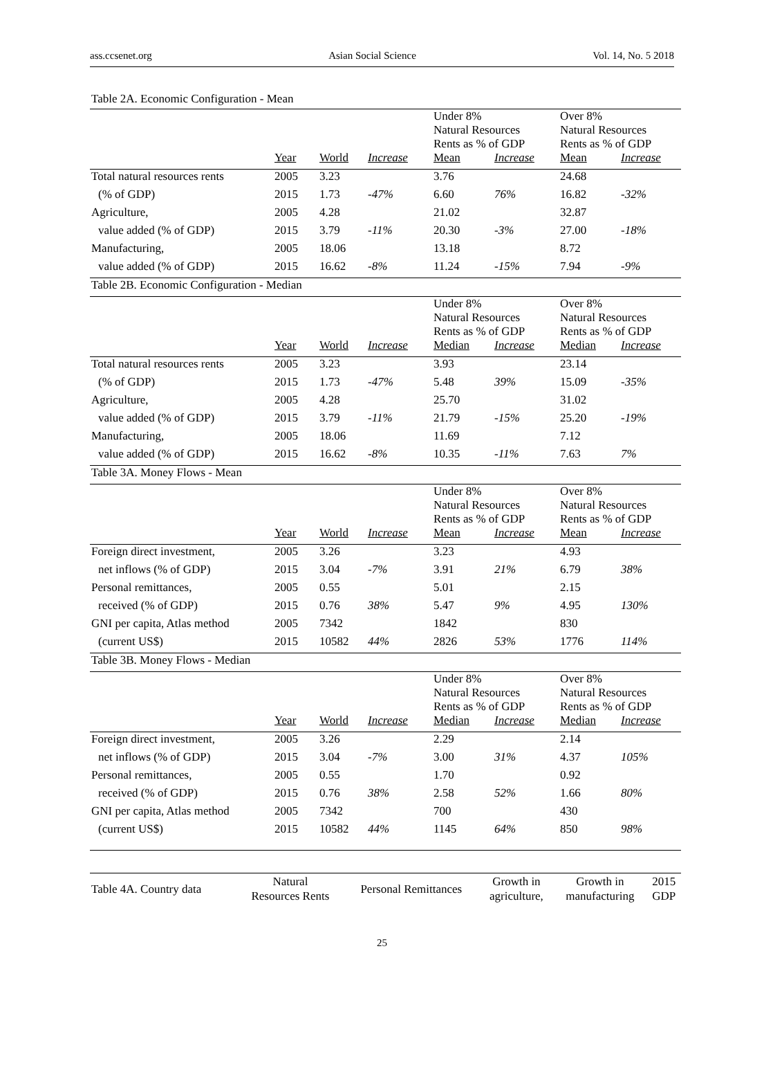ass.ccsenet.org Asian Social Science Vol. 14, No. 5 2018
Table 2A. Economic Configuration - Mean
| | | | | Under 8% Natural Resources Rents as % of GDP | | Over 8% Natural Resources Rents as % of GDP | |
| | Year | World | Increase | Mean | Increase | Mean | Increase |
| Total natural resources rents | 2005 | 3.23 | | 3.76 | | 24.68 | |
| (% of GDP) | 2015 | 1.73 | -47% | 6.60 | 76% | 16.82 | -32% |
| Agriculture, | 2005 | 4.28 | | 21.02 | | 32.87 | |
| value added (% of GDP) | 2015 | 3.79 | -11% | 20.30 | -3% | 27.00 | -18% |
| Manufacturing, | 2005 | 18.06 | | 13.18 | | 8.72 | |
| value added (% of GDP) | 2015 | 16.62 | -8% | 11.24 | -15% | 7.94 | -9% |
| Table 2B. Economic Configuration - Median | | | | | | | |
| | | | | Under 8% Natural Resources Rents as % of GDP | | Over 8% Natural Resources Rents as % of GDP | |
| | Year | World | Increase | Median | Increase | Median | Increase |
| Total natural resources rents | 2005 | 3.23 | | 3.93 | | 23.14 | |
| (% of GDP) | 2015 | 1.73 | -47% | 5.48 | 39% | 15.09 | -35% |
| Agriculture, | 2005 | 4.28 | | 25.70 | | 31.02 | |
| value added (% of GDP) | 2015 | 3.79 | -11% | 21.79 | -15% | 25.20 | -19% |
| Manufacturing, | 2005 | 18.06 | | 11.69 | | 7.12 | |
| value added (% of GDP) | 2015 | 16.62 | -8% | 10.35 | -11% | 7.63 | 7% |
| Table 3A. Money Flows - Mean | | | | | | | |
| | | | | Under 8% Natural Resources Rents as % of GDP | | Over 8% Natural Resources Rents as % of GDP | |
| | Year | World | Increase | Mean | Increase | Mean | Increase |
| Foreign direct investment, | 2005 | 3.26 | | 3.23 | | 4.93 | |
| net inflows (% of GDP) | 2015 | 3.04 | -7% | 3.91 | 21% | 6.79 | 38% |
| Personal remittances, | 2005 | 0.55 | | 5.01 | | 2.15 | |
| received (% of GDP) | 2015 | 0.76 | 38% | 5.47 | 9% | 4.95 | 130% |
| GNI per capita, Atlas method | 2005 | 7342 | | 1842 | | 830 | |
| (current US$) | 2015 | 10582 | 44% | 2826 | 53% | 1776 | 114% |
| Table 3B. Money Flows - Median | | | | | | | |
| | | | | Under 8% Natural Resources Rents as % of GDP | | Over 8% Natural Resources Rents as % of GDP | |
| | Year | World | Increase | Median | Increase | Median | Increase |
| Foreign direct investment, | 2005 | 3.26 | | 2.29 | | 2.14 | |
| net inflows (% of GDP) | 2015 | 3.04 | -7% | 3.00 | 31% | 4.37 | 105% |
| Personal remittances, | 2005 | 0.55 | | 1.70 | | 0.92 | |
| received (% of GDP) | 2015 | 0.76 | 38% | 2.58 | 52% | 1.66 | 80% |
| GNI per capita, Atlas method | 2005 | 7342 | | 700 | | 430 | |
| (current US$) | 2015 | 10582 | 44% | 1145 | 64% | 850 | 98% |
| Table 4A. Country data | Natural Resources Rents | Personal Remittances | Growth in agriculture, | Growth in manufacturing | 2015 GDP |
25